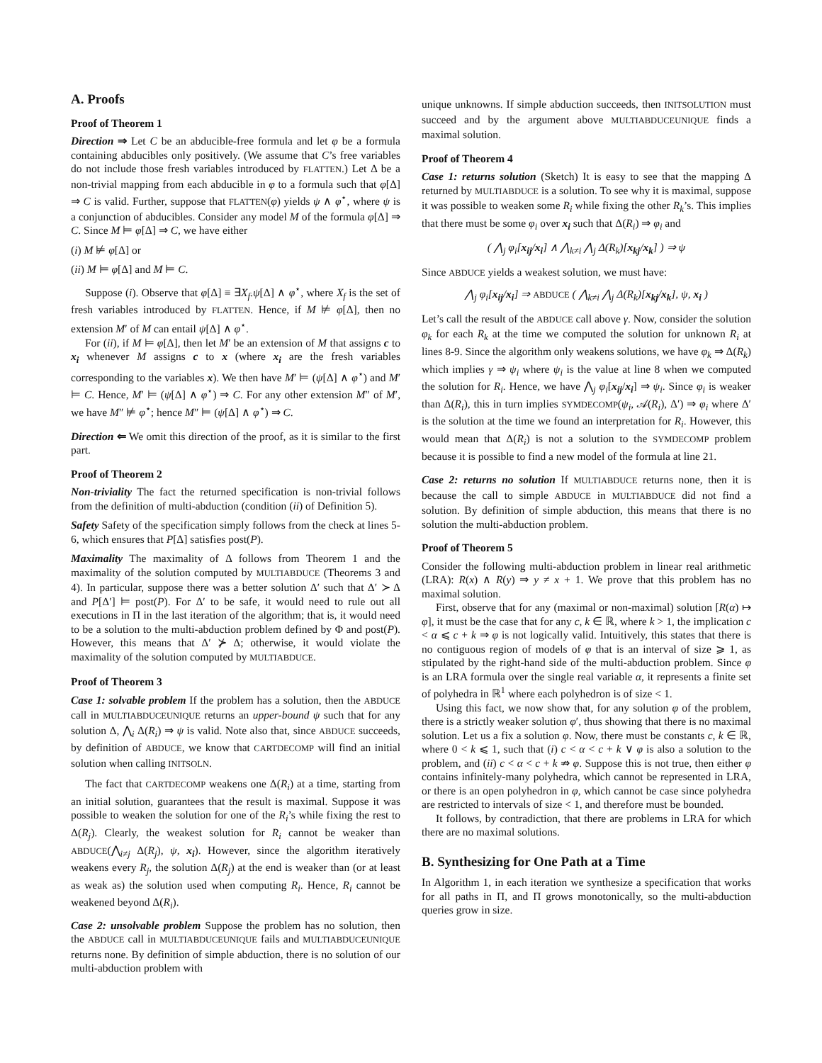A. Proofs
Proof of Theorem 1
Direction ⇒ Let C be an abducible-free formula and let φ be a formula containing abducibles only positively. (We assume that C’s free variables do not include those fresh variables introduced by FLATTEN.) Let Δ be a non-trivial mapping from each abducible in φ to a formula such that φ[Δ] ⇒ C is valid. Further, suppose that FLATTEN(φ) yields ψ ∧ φ<sup>⋆</sup>, where ψ is a conjunction of abducibles. Consider any model M of the formula φ[Δ] ⇒ C. Since M ⊨ φ[Δ] ⇒ C, we have either
(i) M ⊭ φ[Δ] or
(ii) M ⊨ φ[Δ] and M ⊨ C.
Suppose (i). Observe that φ[Δ] ≡ ∃X<sub>f</sub>.ψ[Δ] ∧ φ<sup>⋆</sup>, where X<sub>f</sub> is the set of fresh variables introduced by FLATTEN. Hence, if M ⊭ φ[Δ], then no extension M′ of M can entail ψ[Δ] ∧ φ<sup>⋆</sup>.
For (ii), if M ⊨ φ[Δ], then let M′ be an extension of M that assigns c to x<sub>i</sub> whenever M assigns c to x (where x<sub>i</sub> are the fresh variables corresponding to the variables x). We then have M′ ⊨ (ψ[Δ] ∧ φ<sup>⋆</sup>) and M′ ⊨ C. Hence, M′ ⊨ (ψ[Δ] ∧ φ<sup>⋆</sup>) ⇒ C. For any other extension M″ of M′, we have M″ ⊭ φ<sup>⋆</sup>; hence M″ ⊨ (ψ[Δ] ∧ φ<sup>⋆</sup>) ⇒ C.
Direction ⇐ We omit this direction of the proof, as it is similar to the first part.
Proof of Theorem 2
Non-triviality The fact the returned specification is non-trivial follows from the definition of multi-abduction (condition (ii) of Definition 5).
Safety Safety of the specification simply follows from the check at lines 5-6, which ensures that P[Δ] satisfies post(P).
Maximality The maximality of Δ follows from Theorem 1 and the maximality of the solution computed by MULTIABDUCE (Theorems 3 and 4). In particular, suppose there was a better solution Δ′ such that Δ′ ≻ Δ and P[Δ′] ⊨ post(P). For Δ′ to be safe, it would need to rule out all executions in Π in the last iteration of the algorithm; that is, it would need to be a solution to the multi-abduction problem defined by Φ and post(P). However, this means that Δ′ ⊁ Δ; otherwise, it would violate the maximality of the solution computed by MULTIABDUCE.
Proof of Theorem 3
Case 1: solvable problem If the problem has a solution, then the ABDUCE call in MULTIABDUCEUNIQUE returns an upper-bound ψ such that for any solution Δ, ⋀<sub>i</sub> Δ(R<sub>i</sub>) ⇒ ψ is valid. Note also that, since ABDUCE succeeds, by definition of ABDUCE, we know that CARTDECOMP will find an initial solution when calling INITSOLN.
The fact that CARTDECOMP weakens one Δ(R<sub>i</sub>) at a time, starting from an initial solution, guarantees that the result is maximal. Suppose it was possible to weaken the solution for one of the R<sub>i</sub>’s while fixing the rest to Δ(R<sub>j</sub>). Clearly, the weakest solution for R<sub>i</sub> cannot be weaker than ABDUCE(⋀<sub>i≠j</sub> Δ(R<sub>j</sub>), ψ, x<sub>i</sub>). However, since the algorithm iteratively weakens every R<sub>j</sub>, the solution Δ(R<sub>j</sub>) at the end is weaker than (or at least as weak as) the solution used when computing R<sub>i</sub>. Hence, R<sub>i</sub> cannot be weakened beyond Δ(R<sub>i</sub>).
Case 2: unsolvable problem Suppose the problem has no solution, then the ABDUCE call in MULTIABDUCEUNIQUE fails and MULTIABDUCEUNIQUE returns none. By definition of simple abduction, there is no solution of our multi-abduction problem with
unique unknowns. If simple abduction succeeds, then INITSOLUTION must succeed and by the argument above MULTIABDUCEUNIQUE finds a maximal solution.
Proof of Theorem 4
Case 1: returns solution (Sketch) It is easy to see that the mapping Δ returned by MULTIABDUCE is a solution. To see why it is maximal, suppose it was possible to weaken some R<sub>i</sub> while fixing the other R<sub>k</sub>’s. This implies that there must be some φ<sub>i</sub> over x<sub>i</sub> such that Δ(R<sub>i</sub>) ⇒ φ<sub>i</sub> and
( ⋀<sub>j</sub> φ<sub>i</sub>[x<sub>ij</sub>/x<sub>i</sub>] ∧ ⋀<sub>k≠i</sub> ⋀<sub>j</sub> Δ(R<sub>k</sub>)[x<sub>kj</sub>/x<sub>k</sub>] ) ⇒ ψ
Since ABDUCE yields a weakest solution, we must have:
⋀<sub>j</sub> φ<sub>i</sub>[x<sub>ij</sub>/x<sub>i</sub>] ⇒ ABDUCE ( ⋀<sub>k≠i</sub> ⋀<sub>j</sub> Δ(R<sub>k</sub>)[x<sub>kj</sub>/x<sub>k</sub>], ψ, x<sub>i</sub> )
Let’s call the result of the ABDUCE call above γ. Now, consider the solution φ<sub>k</sub> for each R<sub>k</sub> at the time we computed the solution for unknown R<sub>i</sub> at lines 8-9. Since the algorithm only weakens solutions, we have φ<sub>k</sub> ⇒ Δ(R<sub>k</sub>) which implies γ ⇒ ψ<sub>i</sub> where ψ<sub>i</sub> is the value at line 8 when we computed the solution for R<sub>i</sub>. Hence, we have ⋀<sub>j</sub> φ<sub>i</sub>[x<sub>ij</sub>/x<sub>i</sub>] ⇒ ψ<sub>i</sub>. Since φ<sub>i</sub> is weaker than Δ(R<sub>i</sub>), this in turn implies SYMDECOMP(ψ<sub>i</sub>, 𝒜(R<sub>i</sub>), Δ′) ⇒ φ<sub>i</sub> where Δ′ is the solution at the time we found an interpretation for R<sub>i</sub>. However, this would mean that Δ(R<sub>i</sub>) is not a solution to the SYMDECOMP problem because it is possible to find a new model of the formula at line 21.
Case 2: returns no solution If MULTIABDUCE returns none, then it is because the call to simple ABDUCE in MULTIABDUCE did not find a solution. By definition of simple abduction, this means that there is no solution the multi-abduction problem.
Proof of Theorem 5
Consider the following multi-abduction problem in linear real arithmetic (LRA): R(x) ∧ R(y) ⇒ y ≠ x + 1. We prove that this problem has no maximal solution.
First, observe that for any (maximal or non-maximal) solution [R(α) ↦ φ], it must be the case that for any c, k ∈ ℝ, where k > 1, the implication c < α ⩽ c + k ⇒ φ is not logically valid. Intuitively, this states that there is no contiguous region of models of φ that is an interval of size ⩾ 1, as stipulated by the right-hand side of the multi-abduction problem. Since φ is an LRA formula over the single real variable α, it represents a finite set of polyhedra in ℝ<sup>1</sup> where each polyhedron is of size < 1.
Using this fact, we now show that, for any solution φ of the problem, there is a strictly weaker solution φ′, thus showing that there is no maximal solution. Let us a fix a solution φ. Now, there must be constants c, k ∈ ℝ, where 0 < k ⩽ 1, such that (i) c < α < c + k ∨ φ is also a solution to the problem, and (ii) c < α < c + k ⇏ φ. Suppose this is not true, then either φ contains infinitely-many polyhedra, which cannot be represented in LRA, or there is an open polyhedron in φ, which cannot be case since polyhedra are restricted to intervals of size < 1, and therefore must be bounded.
It follows, by contradiction, that there are problems in LRA for which there are no maximal solutions.
B. Synthesizing for One Path at a Time
In Algorithm 1, in each iteration we synthesize a specification that works for all paths in Π, and Π grows monotonically, so the multi-abduction queries grow in size.